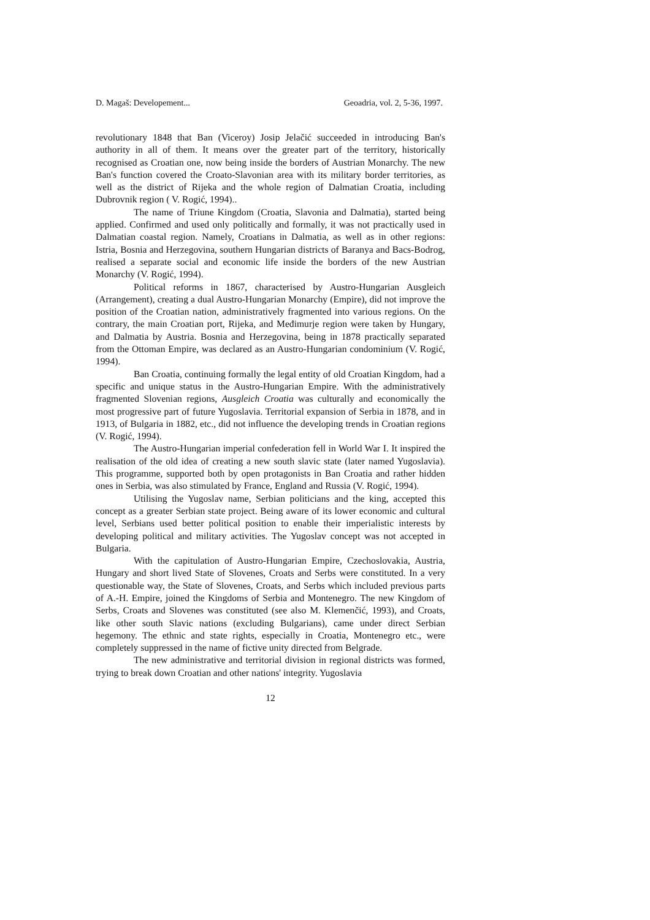D. Magaš: Developement... Geoadria, vol. 2, 5-36, 1997.
revolutionary 1848 that Ban (Viceroy) Josip Jelačić succeeded in introducing Ban's authority in all of them. It means over the greater part of the territory, historically recognised as Croatian one, now being inside the borders of Austrian Monarchy. The new Ban's function covered the Croato-Slavonian area with its military border territories, as well as the district of Rijeka and the whole region of Dalmatian Croatia, including Dubrovnik region ( V. Rogić, 1994)..
The name of Triune Kingdom (Croatia, Slavonia and Dalmatia), started being applied. Confirmed and used only politically and formally, it was not practically used in Dalmatian coastal region. Namely, Croatians in Dalmatia, as well as in other regions: Istria, Bosnia and Herzegovina, southern Hungarian districts of Baranya and Bacs-Bodrog, realised a separate social and economic life inside the borders of the new Austrian Monarchy (V. Rogić, 1994).
Political reforms in 1867, characterised by Austro-Hungarian Ausgleich (Arrangement), creating a dual Austro-Hungarian Monarchy (Empire), did not improve the position of the Croatian nation, administratively fragmented into various regions. On the contrary, the main Croatian port, Rijeka, and Međimurje region were taken by Hungary, and Dalmatia by Austria. Bosnia and Herzegovina, being in 1878 practically separated from the Ottoman Empire, was declared as an Austro-Hungarian condominium (V. Rogić, 1994).
Ban Croatia, continuing formally the legal entity of old Croatian Kingdom, had a specific and unique status in the Austro-Hungarian Empire. With the administratively fragmented Slovenian regions, Ausgleich Croatia was culturally and economically the most progressive part of future Yugoslavia. Territorial expansion of Serbia in 1878, and in 1913, of Bulgaria in 1882, etc., did not influence the developing trends in Croatian regions (V. Rogić, 1994).
The Austro-Hungarian imperial confederation fell in World War I. It inspired the realisation of the old idea of creating a new south slavic state (later named Yugoslavia). This programme, supported both by open protagonists in Ban Croatia and rather hidden ones in Serbia, was also stimulated by France, England and Russia (V. Rogić, 1994).
Utilising the Yugoslav name, Serbian politicians and the king, accepted this concept as a greater Serbian state project. Being aware of its lower economic and cultural level, Serbians used better political position to enable their imperialistic interests by developing political and military activities. The Yugoslav concept was not accepted in Bulgaria.
With the capitulation of Austro-Hungarian Empire, Czechoslovakia, Austria, Hungary and short lived State of Slovenes, Croats and Serbs were constituted. In a very questionable way, the State of Slovenes, Croats, and Serbs which included previous parts of A.-H. Empire, joined the Kingdoms of Serbia and Montenegro. The new Kingdom of Serbs, Croats and Slovenes was constituted (see also M. Klemenčić, 1993), and Croats, like other south Slavic nations (excluding Bulgarians), came under direct Serbian hegemony. The ethnic and state rights, especially in Croatia, Montenegro etc., were completely suppressed in the name of fictive unity directed from Belgrade.
The new administrative and territorial division in regional districts was formed, trying to break down Croatian and other nations' integrity. Yugoslavia
12